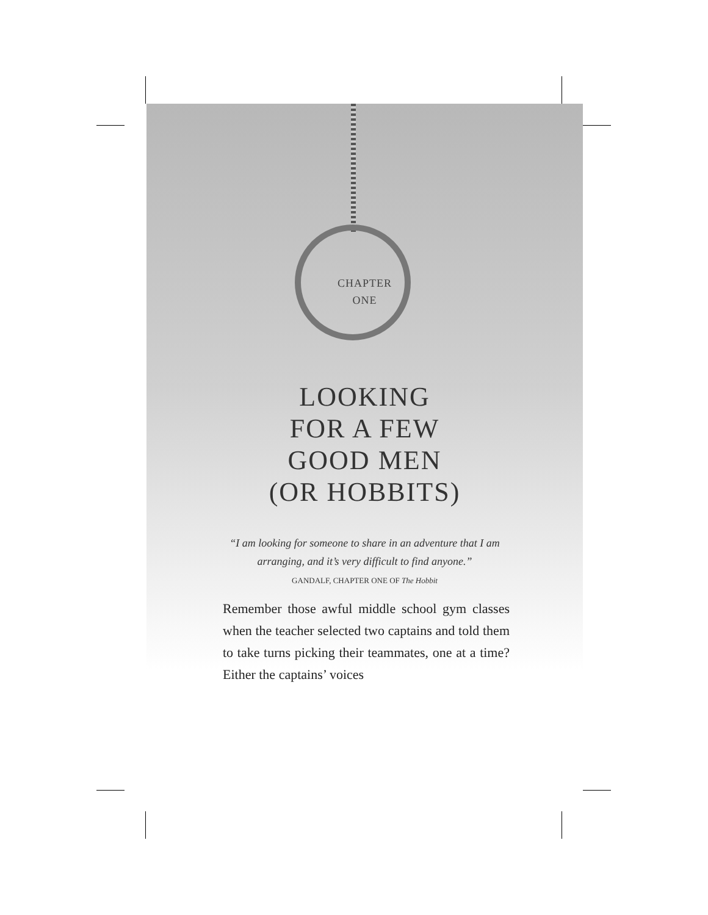CHAPTER
ONE
LOOKING
FOR A FEW
GOOD MEN
(OR HOBBITS)
“I am looking for someone to share in an adventure that I am
arranging, and it’s very difficult to find anyone.”
GANDALF, CHAPTER ONE OF The Hobbit
Remember those awful middle school gym classes when the teacher selected two captains and told them to take turns picking their team­mates, one at a time? Either the captains’ voices